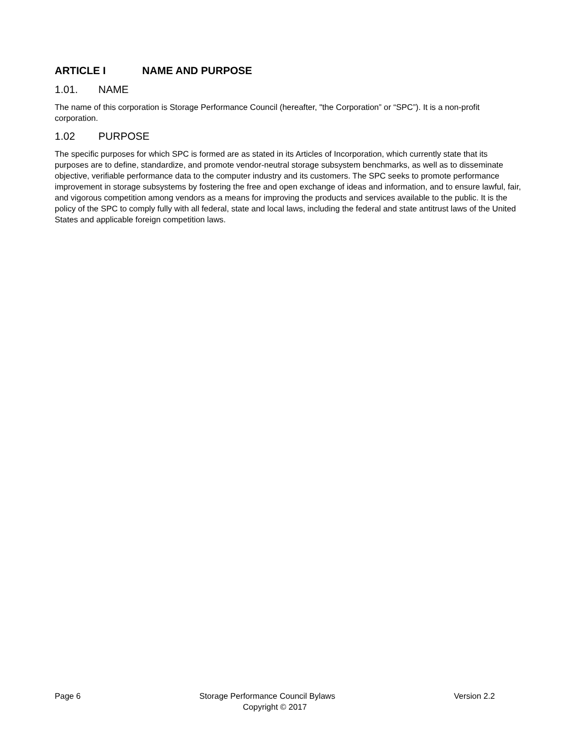ARTICLE I NAME AND PURPOSE
1.01. NAME
The name of this corporation is Storage Performance Council (hereafter, "the Corporation” or “SPC”). It is a non-profit corporation.
1.02 PURPOSE
The specific purposes for which SPC is formed are as stated in its Articles of Incorporation, which currently state that its purposes are to define, standardize, and promote vendor-neutral storage subsystem benchmarks, as well as to disseminate objective, verifiable performance data to the computer industry and its customers. The SPC seeks to promote performance improvement in storage subsystems by fostering the free and open exchange of ideas and information, and to ensure lawful, fair, and vigorous competition among vendors as a means for improving the products and services available to the public. It is the policy of the SPC to comply fully with all federal, state and local laws, including the federal and state antitrust laws of the United States and applicable foreign competition laws.
Page 6 Storage Performance Council Bylaws Version 2.2
Copyright © 2017